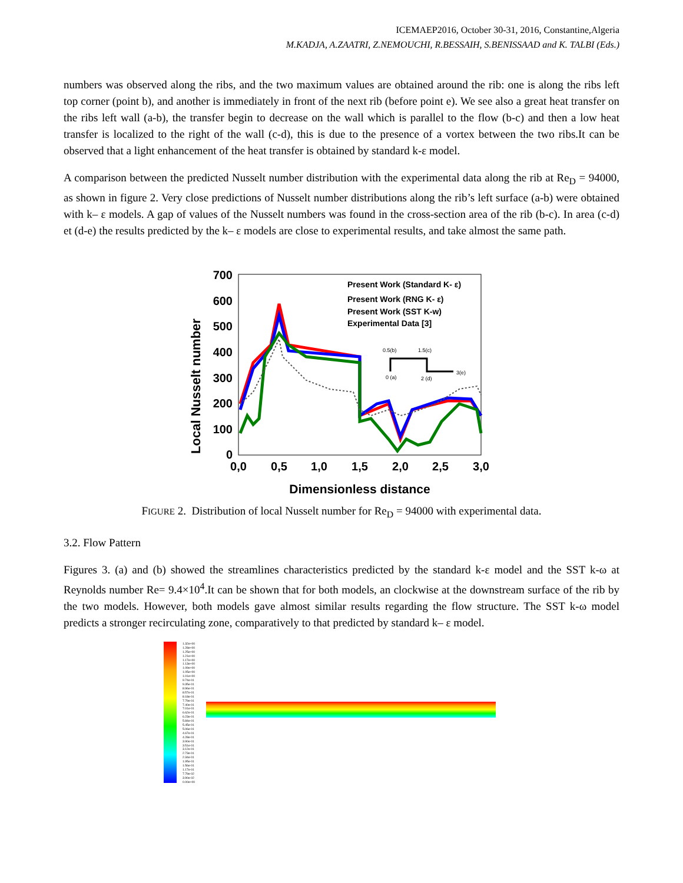ICEMAEP2016, October 30-31, 2016, Constantine,Algeria
M.KADJA, A.ZAATRI, Z.NEMOUCHI, R.BESSAIH, S.BENISSAAD and K. TALBI (Eds.)
numbers was observed along the ribs, and the two maximum values are obtained around the rib: one is along the ribs left top corner (point b), and another is immediately in front of the next rib (before point e). We see also a great heat transfer on the ribs left wall (a-b), the transfer begin to decrease on the wall which is parallel to the flow (b-c) and then a low heat transfer is localized to the right of the wall (c-d), this is due to the presence of a vortex between the two ribs.It can be observed that a light enhancement of the heat transfer is obtained by standard k-ε model.
A comparison between the predicted Nusselt number distribution with the experimental data along the rib at Re<sub>D</sub> = 94000, as shown in figure 2. Very close predictions of Nusselt number distributions along the rib’s left surface (a-b) were obtained with k– ε models. A gap of values of the Nusselt numbers was found in the cross-section area of the rib (b-c). In area (c-d) et (d-e) the results predicted by the k– ε models are close to experimental results, and take almost the same path.
Local Nusselt number
700
600
500
400
300
200
100
0
0,0
0,5
1,0
1,5
2,0
2,5
3,0
Dimensionless distance
Present Work (Standard K- ε)
Present Work (RNG K- ε)
Present Work (SST K-w)
Experimental Data [3]
0.5(b)
1.5(c)
0 (a)
2 (d)
3(e)
FIGURE 2. Distribution of local Nusselt number for Re<sub>D</sub> = 94000 with experimental data.
3.2. Flow Pattern
Figures 3. (a) and (b) showed the streamlines characteristics predicted by the standard k-ε model and the SST k-ω at Reynolds number Re= 9.4×10<sup>4</sup>.It can be shown that for both models, an clockwise at the downstream surface of the rib by the two models. However, both models gave almost similar results regarding the flow structure. The SST k-ω model predicts a stronger recirculating zone, comparatively to that predicted by standard k– ε model.
1.32e+00
1.28e+00
1.25e+00
1.21e+00
1.17e+00
1.13e+00
1.09e+00
1.05e+00
1.01e+00
9.74e-01
9.35e-01
8.96e-01
8.57e-01
8.18e-01
7.79e-01
7.40e-01
7.01e-01
6.62e-01
6.23e-01
5.84e-01
5.45e-01
5.06e-01
4.67e-01
4.28e-01
3.90e-01
3.51e-01
3.12e-01
2.73e-01
2.34e-01
1.95e-01
1.56e-01
1.17e-01
7.79e-02
3.90e-02
0.00e+00